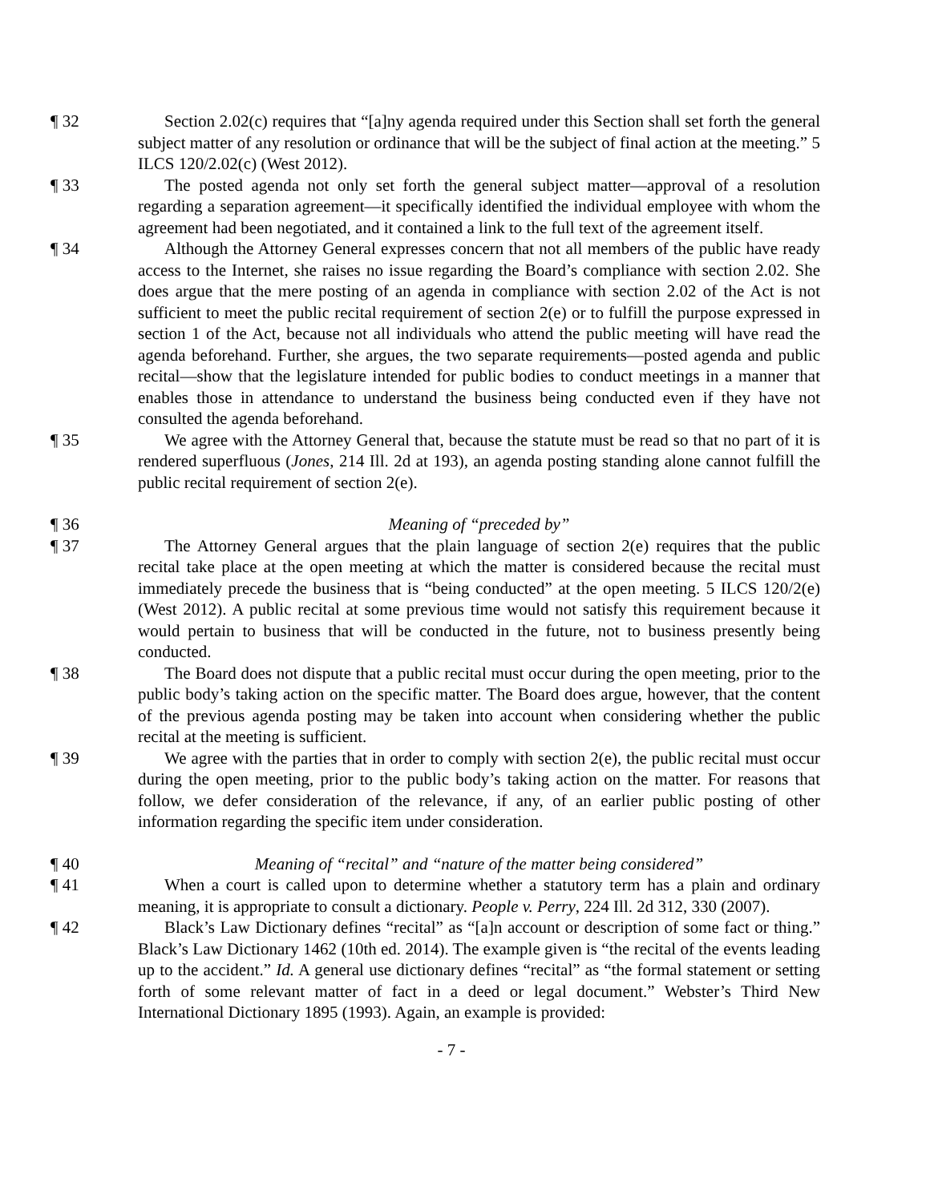¶ 32 Section 2.02(c) requires that “[a]ny agenda required under this Section shall set forth the general subject matter of any resolution or ordinance that will be the subject of final action at the meeting.” 5 ILCS 120/2.02(c) (West 2012).
¶ 33 The posted agenda not only set forth the general subject matter—approval of a resolution regarding a separation agreement—it specifically identified the individual employee with whom the agreement had been negotiated, and it contained a link to the full text of the agreement itself.
¶ 34 Although the Attorney General expresses concern that not all members of the public have ready access to the Internet, she raises no issue regarding the Board’s compliance with section 2.02. She does argue that the mere posting of an agenda in compliance with section 2.02 of the Act is not sufficient to meet the public recital requirement of section 2(e) or to fulfill the purpose expressed in section 1 of the Act, because not all individuals who attend the public meeting will have read the agenda beforehand. Further, she argues, the two separate requirements—posted agenda and public recital—show that the legislature intended for public bodies to conduct meetings in a manner that enables those in attendance to understand the business being conducted even if they have not consulted the agenda beforehand.
¶ 35 We agree with the Attorney General that, because the statute must be read so that no part of it is rendered superfluous (Jones, 214 Ill. 2d at 193), an agenda posting standing alone cannot fulfill the public recital requirement of section 2(e).
¶ 36 Meaning of “preceded by”
¶ 37 The Attorney General argues that the plain language of section 2(e) requires that the public recital take place at the open meeting at which the matter is considered because the recital must immediately precede the business that is “being conducted” at the open meeting. 5 ILCS 120/2(e) (West 2012). A public recital at some previous time would not satisfy this requirement because it would pertain to business that will be conducted in the future, not to business presently being conducted.
¶ 38 The Board does not dispute that a public recital must occur during the open meeting, prior to the public body’s taking action on the specific matter. The Board does argue, however, that the content of the previous agenda posting may be taken into account when considering whether the public recital at the meeting is sufficient.
¶ 39 We agree with the parties that in order to comply with section 2(e), the public recital must occur during the open meeting, prior to the public body’s taking action on the matter. For reasons that follow, we defer consideration of the relevance, if any, of an earlier public posting of other information regarding the specific item under consideration.
¶ 40 Meaning of “recital” and “nature of the matter being considered”
¶ 41 When a court is called upon to determine whether a statutory term has a plain and ordinary meaning, it is appropriate to consult a dictionary. People v. Perry, 224 Ill. 2d 312, 330 (2007).
¶ 42 Black’s Law Dictionary defines “recital” as “[a]n account or description of some fact or thing.” Black’s Law Dictionary 1462 (10th ed. 2014). The example given is “the recital of the events leading up to the accident.” Id. A general use dictionary defines “recital” as “the formal statement or setting forth of some relevant matter of fact in a deed or legal document.” Webster’s Third New International Dictionary 1895 (1993). Again, an example is provided:
- 7 -